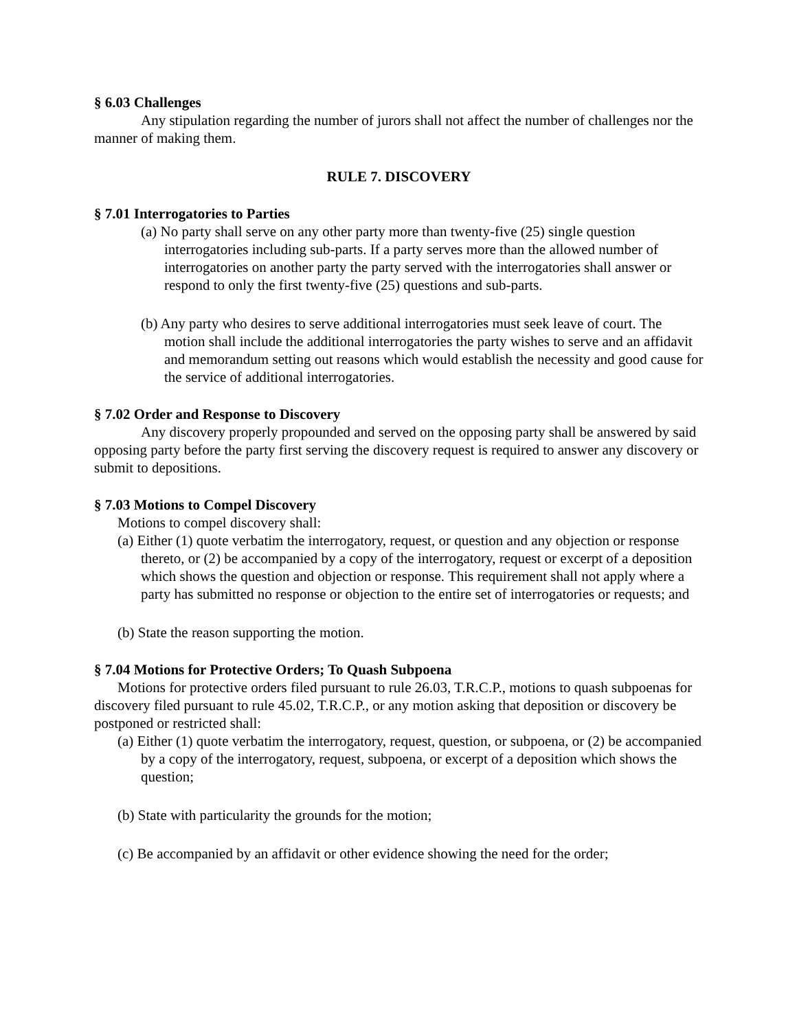§ 6.03 Challenges
Any stipulation regarding the number of jurors shall not affect the number of challenges nor the manner of making them.
RULE 7. DISCOVERY
§ 7.01 Interrogatories to Parties
(a) No party shall serve on any other party more than twenty-five (25) single question interrogatories including sub-parts. If a party serves more than the allowed number of interrogatories on another party the party served with the interrogatories shall answer or respond to only the first twenty-five (25) questions and sub-parts.
(b) Any party who desires to serve additional interrogatories must seek leave of court. The motion shall include the additional interrogatories the party wishes to serve and an affidavit and memorandum setting out reasons which would establish the necessity and good cause for the service of additional interrogatories.
§ 7.02 Order and Response to Discovery
Any discovery properly propounded and served on the opposing party shall be answered by said opposing party before the party first serving the discovery request is required to answer any discovery or submit to depositions.
§ 7.03 Motions to Compel Discovery
Motions to compel discovery shall:
(a) Either (1) quote verbatim the interrogatory, request, or question and any objection or response thereto, or (2) be accompanied by a copy of the interrogatory, request or excerpt of a deposition which shows the question and objection or response. This requirement shall not apply where a party has submitted no response or objection to the entire set of interrogatories or requests; and
(b) State the reason supporting the motion.
§ 7.04 Motions for Protective Orders; To Quash Subpoena
Motions for protective orders filed pursuant to rule 26.03, T.R.C.P., motions to quash subpoenas for discovery filed pursuant to rule 45.02, T.R.C.P., or any motion asking that deposition or discovery be postponed or restricted shall:
(a) Either (1) quote verbatim the interrogatory, request, question, or subpoena, or (2) be accompanied by a copy of the interrogatory, request, subpoena, or excerpt of a deposition which shows the question;
(b) State with particularity the grounds for the motion;
(c) Be accompanied by an affidavit or other evidence showing the need for the order;